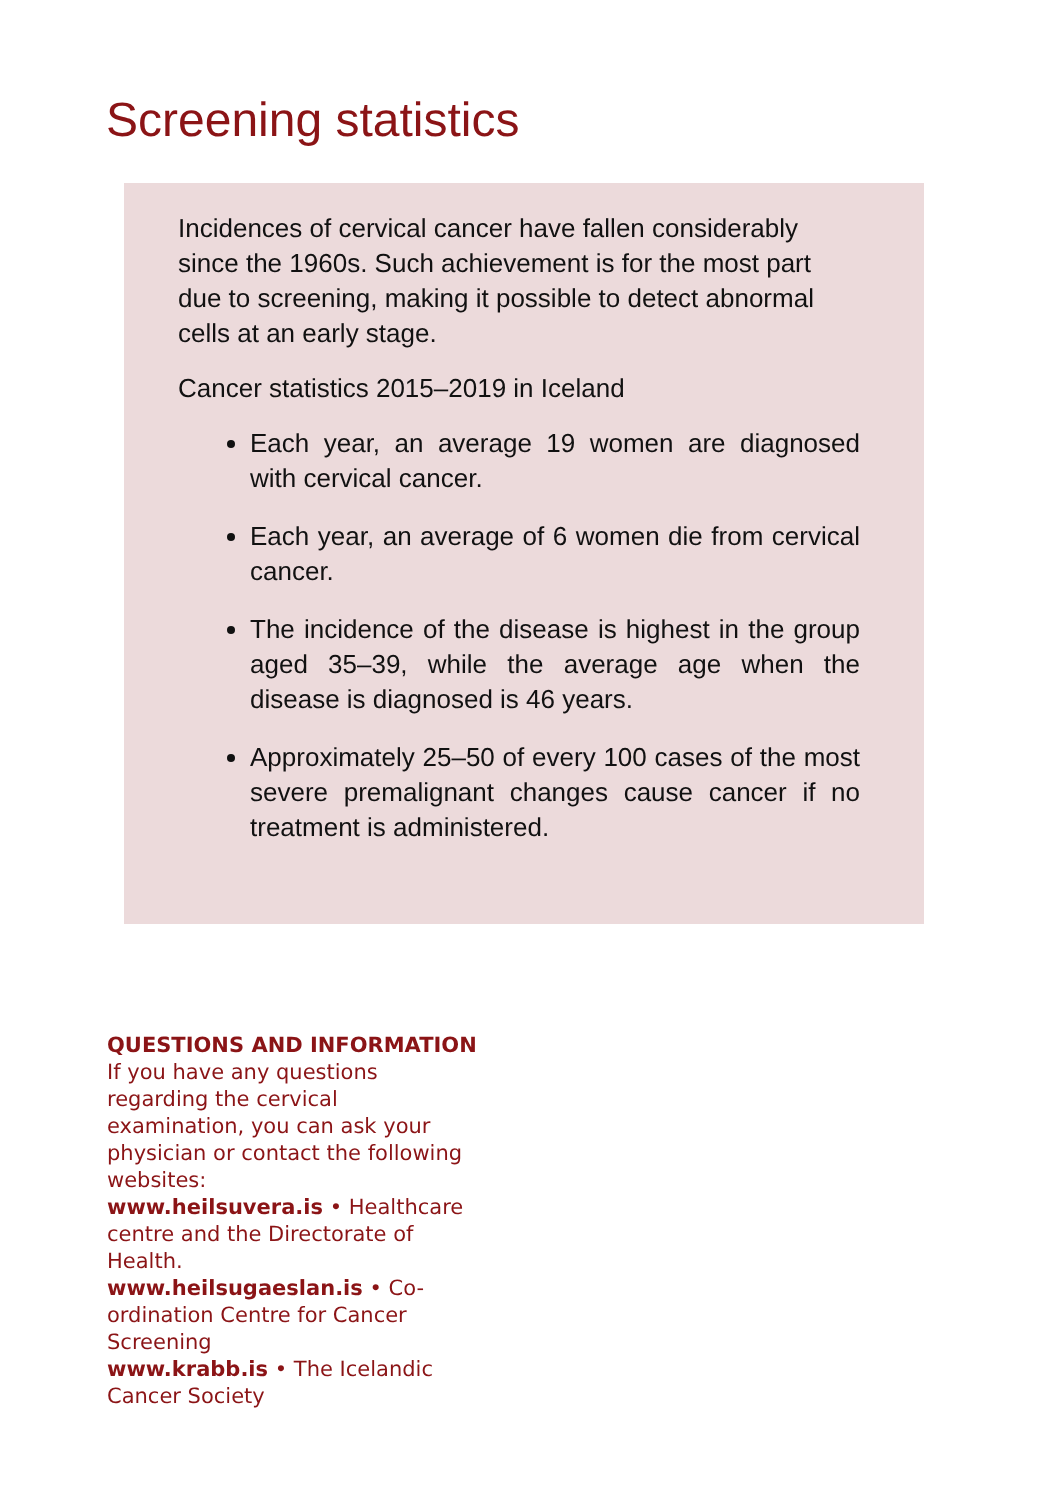Screening statistics
Incidences of cervical cancer have fallen considerably since the 1960s. Such achievement is for the most part due to screening, making it possible to detect abnormal cells at an early stage.
Cancer statistics 2015–2019 in Iceland
Each year, an average 19 women are diagnosed with cervical cancer.
Each year, an average of 6 women die from cervical cancer.
The incidence of the disease is highest in the group aged 35–39, while the average age when the disease is diagnosed is 46 years.
Approximately 25–50 of every 100 cases of the most severe premalignant changes cause cancer if no treatment is administered.
QUESTIONS AND INFORMATION
If you have any questions regarding the cervical examination, you can ask your physician or contact the following websites:
www.heilsuvera.is • Healthcare centre and the Directorate of Health.
www.heilsugaeslan.is • Co-ordination Centre for Cancer Screening
www.krabb.is • The Icelandic Cancer Society